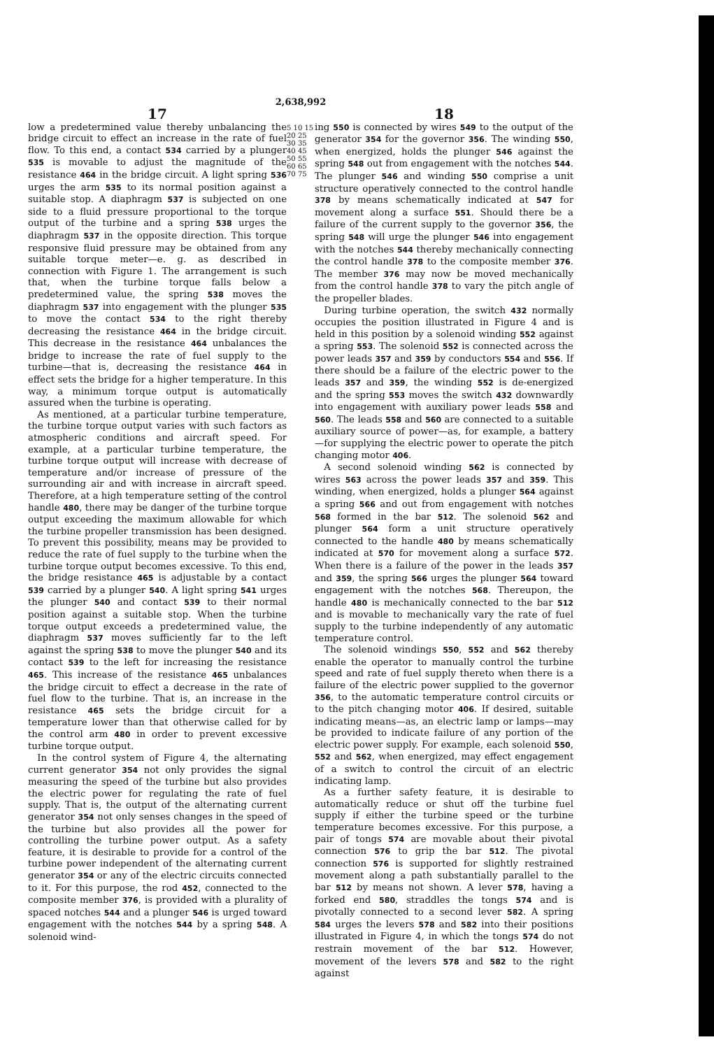2,638,992
17
low a predetermined value thereby unbalancing the bridge circuit to effect an increase in the rate of fuel flow. To this end, a contact 534 carried by a plunger 535 is movable to adjust the magnitude of the resistance 464 in the bridge circuit. A light spring 536 urges the arm 535 to its normal position against a suitable stop. A diaphragm 537 is subjected on one side to a fluid pressure proportional to the torque output of the turbine and a spring 538 urges the diaphragm 537 in the opposite direction. This torque responsive fluid pressure may be obtained from any suitable torque meter—e. g. as described in connection with Figure 1. The arrangement is such that, when the turbine torque falls below a predetermined value, the spring 538 moves the diaphragm 537 into engagement with the plunger 535 to move the contact 534 to the right thereby decreasing the resistance 464 in the bridge circuit. This decrease in the resistance 464 unbalances the bridge to increase the rate of fuel supply to the turbine—that is, decreasing the resistance 464 in effect sets the bridge for a higher temperature. In this way, a minimum torque output is automatically assured when the turbine is operating.
As mentioned, at a particular turbine temperature, the turbine torque output varies with such factors as atmospheric conditions and aircraft speed. For example, at a particular turbine temperature, the turbine torque output will increase with decrease of temperature and/or increase of pressure of the surrounding air and with increase in aircraft speed. Therefore, at a high temperature setting of the control handle 480, there may be danger of the turbine torque output exceeding the maximum allowable for which the turbine propeller transmission has been designed. To prevent this possibility, means may be provided to reduce the rate of fuel supply to the turbine when the turbine torque output becomes excessive. To this end, the bridge resistance 465 is adjustable by a contact 539 carried by a plunger 540. A light spring 541 urges the plunger 540 and contact 539 to their normal position against a suitable stop. When the turbine torque output exceeds a predetermined value, the diaphragm 537 moves sufficiently far to the left against the spring 538 to move the plunger 540 and its contact 539 to the left for increasing the resistance 465. This increase of the resistance 465 unbalances the bridge circuit to effect a decrease in the rate of fuel flow to the turbine. That is, an increase in the resistance 465 sets the bridge circuit for a temperature lower than that otherwise called for by the control arm 480 in order to prevent excessive turbine torque output.
In the control system of Figure 4, the alternating current generator 354 not only provides the signal measuring the speed of the turbine but also provides the electric power for regulating the rate of fuel supply. That is, the output of the alternating current generator 354 not only senses changes in the speed of the turbine but also provides all the power for controlling the turbine power output. As a safety feature, it is desirable to provide for a control of the turbine power independent of the alternating current generator 354 or any of the electric circuits connected to it. For this purpose, the rod 452, connected to the composite member 376, is provided with a plurality of spaced notches 544 and a plunger 546 is urged toward engagement with the notches 544 by a spring 548. A solenoid wind-
5 10 15 20 25 30 35 40 45 50 55 60 65 70 75
18
ing 550 is connected by wires 549 to the output of the generator 354 for the governor 356. The winding 550, when energized, holds the plunger 546 against the spring 548 out from engagement with the notches 544. The plunger 546 and winding 550 comprise a unit structure operatively connected to the control handle 378 by means schematically indicated at 547 for movement along a surface 551. Should there be a failure of the current supply to the governor 356, the spring 548 will urge the plunger 546 into engagement with the notches 544 thereby mechanically connecting the control handle 378 to the composite member 376. The member 376 may now be moved mechanically from the control handle 378 to vary the pitch angle of the propeller blades.
During turbine operation, the switch 432 normally occupies the position illustrated in Figure 4 and is held in this position by a solenoid winding 552 against a spring 553. The solenoid 552 is connected across the power leads 357 and 359 by conductors 554 and 556. If there should be a failure of the electric power to the leads 357 and 359, the winding 552 is de-energized and the spring 553 moves the switch 432 downwardly into engagement with auxiliary power leads 558 and 560. The leads 558 and 560 are connected to a suitable auxiliary source of power—as, for example, a battery—for supplying the electric power to operate the pitch changing motor 406.
A second solenoid winding 562 is connected by wires 563 across the power leads 357 and 359. This winding, when energized, holds a plunger 564 against a spring 566 and out from engagement with notches 568 formed in the bar 512. The solenoid 562 and plunger 564 form a unit structure operatively connected to the handle 480 by means schematically indicated at 570 for movement along a surface 572. When there is a failure of the power in the leads 357 and 359, the spring 566 urges the plunger 564 toward engagement with the notches 568. Thereupon, the handle 480 is mechanically connected to the bar 512 and is movable to mechanically vary the rate of fuel supply to the turbine independently of any automatic temperature control.
The solenoid windings 550, 552 and 562 thereby enable the operator to manually control the turbine speed and rate of fuel supply thereto when there is a failure of the electric power supplied to the governor 356, to the automatic temperature control circuits or to the pitch changing motor 406. If desired, suitable indicating means—as, an electric lamp or lamps—may be provided to indicate failure of any portion of the electric power supply. For example, each solenoid 550, 552 and 562, when energized, may effect engagement of a switch to control the circuit of an electric indicating lamp.
As a further safety feature, it is desirable to automatically reduce or shut off the turbine fuel supply if either the turbine speed or the turbine temperature becomes excessive. For this purpose, a pair of tongs 574 are movable about their pivotal connection 576 to grip the bar 512. The pivotal connection 576 is supported for slightly restrained movement along a path substantially parallel to the bar 512 by means not shown. A lever 578, having a forked end 580, straddles the tongs 574 and is pivotally connected to a second lever 582. A spring 584 urges the levers 578 and 582 into their positions illustrated in Figure 4, in which the tongs 574 do not restrain movement of the bar 512. However, movement of the levers 578 and 582 to the right against